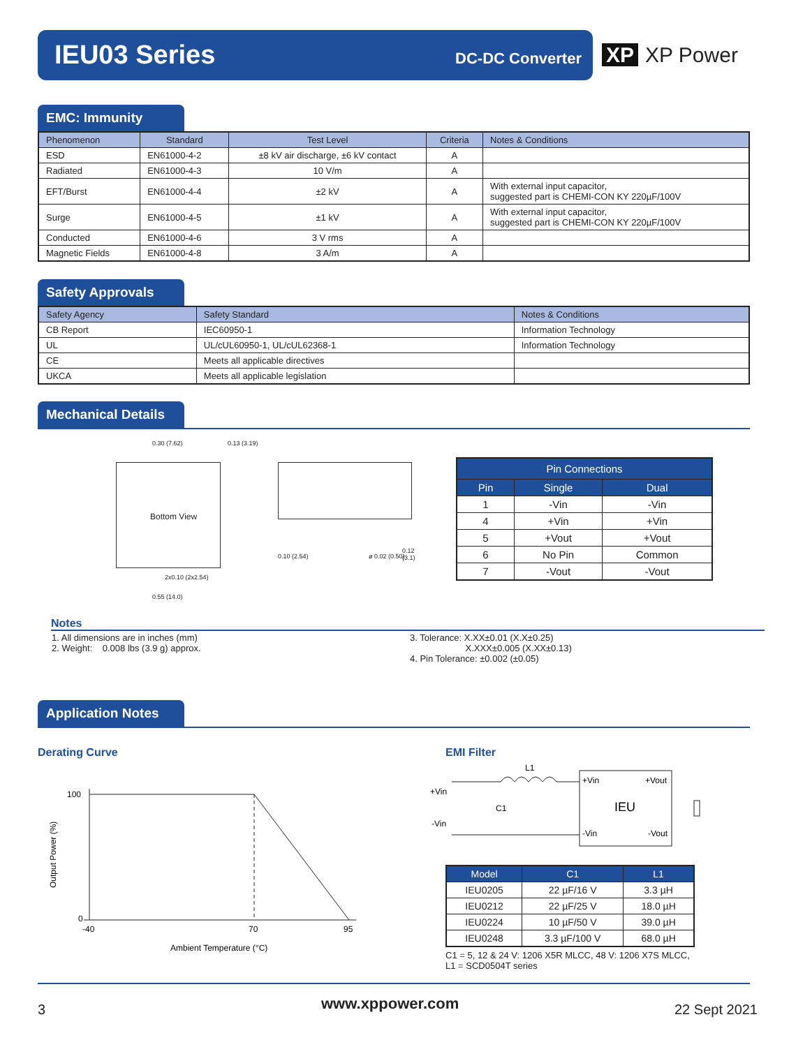IEU03 Series DC-DC Converter
XP XP Power
EMC: Immunity
| Phenomenon | Standard | Test Level | Criteria | Notes & Conditions |
| --- | --- | --- | --- | --- |
| ESD | EN61000-4-2 | ±8 kV air discharge, ±6 kV contact | A | |
| Radiated | EN61000-4-3 | 10 V/m | A | |
| EFT/Burst | EN61000-4-4 | ±2 kV | A | With external input capacitor, suggested part is CHEMI-CON KY 220µF/100V |
| Surge | EN61000-4-5 | ±1 kV | A | With external input capacitor, suggested part is CHEMI-CON KY 220µF/100V |
| Conducted | EN61000-4-6 | 3 V rms | A | |
| Magnetic Fields | EN61000-4-8 | 3 A/m | A | |
Safety Approvals
| Safety Agency | Safety Standard | Notes & Conditions |
| --- | --- | --- |
| CB Report | IEC60950-1 | Information Technology |
| UL | UL/cUL60950-1, UL/cUL62368-1 | Information Technology |
| CE | Meets all applicable directives | |
| UKCA | Meets all applicable legislation | |
Mechanical Details
Bottom View
0.30 (7.62) 0.13 (3.19)
0.55 (14.0)
2x0.10 (2x2.54)
0.10 (2.54) ø 0.02 (0.50)
0.12 (3.1)
| Pin Connections | | |
| --- | --- | --- |
| Pin | Single | Dual |
| 1 | -Vin | -Vin |
| 4 | +Vin | +Vin |
| 5 | +Vout | +Vout |
| 6 | No Pin | Common |
| 7 | -Vout | -Vout |
Notes
1. All dimensions are in inches (mm)
2. Weight: 0.008 lbs (3.9 g) approx.
3. Tolerance: X.XX±0.01 (X.X±0.25)
X.XXX±0.005 (X.XX±0.13)
4. Pin Tolerance: ±0.002 (±0.05)
Application Notes
Derating Curve
100
0
-40
70
95
Ambient Temperature (°C)
Output Power (%)
EMI Filter
L1
+Vin
-Vin
C1
+Vin
+Vout
IEU
-Vin
-Vout
| Model | C1 | L1 |
| --- | --- | --- |
| IEU0205 | 22 µF/16 V | 3.3 µH |
| IEU0212 | 22 µF/25 V | 18.0 µH |
| IEU0224 | 10 µF/50 V | 39.0 µH |
| IEU0248 | 3.3 µF/100 V | 68.0 µH |
C1 = 5, 12 & 24 V: 1206 X5R MLCC, 48 V: 1206 X7S MLCC,
L1 = SCD0504T series
3 www.xppower.com 22 Sept 2021